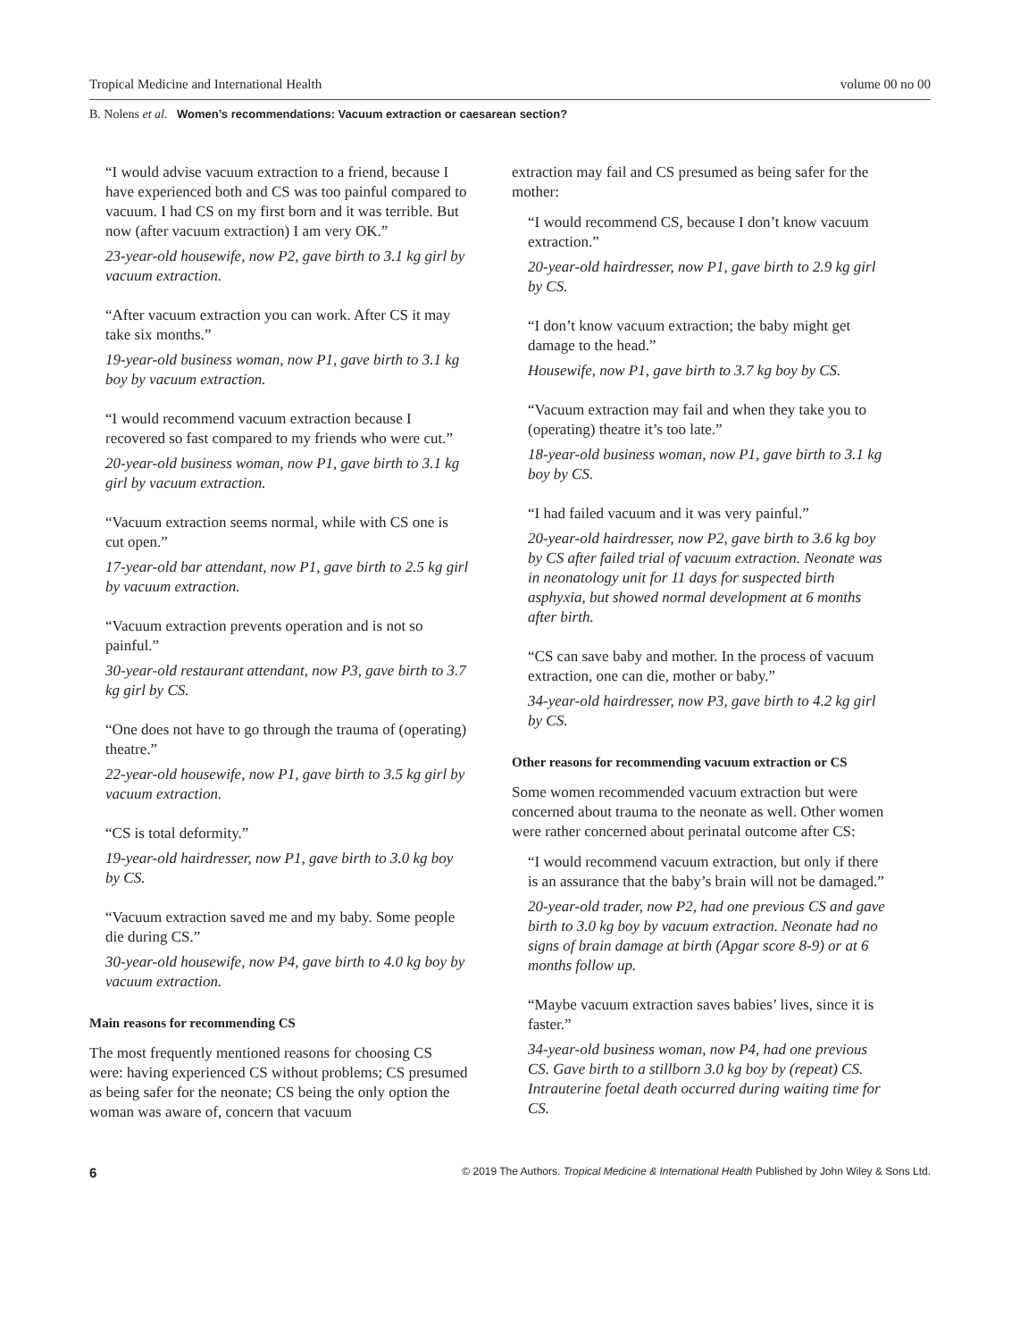Tropical Medicine and International Health volume 00 no 00
B. Nolens et al. Women’s recommendations: Vacuum extraction or caesarean section?
“I would advise vacuum extraction to a friend, because I have experienced both and CS was too painful compared to vacuum. I had CS on my first born and it was terrible. But now (after vacuum extraction) I am very OK.”
23-year-old housewife, now P2, gave birth to 3.1 kg girl by vacuum extraction.
“After vacuum extraction you can work. After CS it may take six months.”
19-year-old business woman, now P1, gave birth to 3.1 kg boy by vacuum extraction.
“I would recommend vacuum extraction because I recovered so fast compared to my friends who were cut.”
20-year-old business woman, now P1, gave birth to 3.1 kg girl by vacuum extraction.
“Vacuum extraction seems normal, while with CS one is cut open.”
17-year-old bar attendant, now P1, gave birth to 2.5 kg girl by vacuum extraction.
“Vacuum extraction prevents operation and is not so painful.”
30-year-old restaurant attendant, now P3, gave birth to 3.7 kg girl by CS.
“One does not have to go through the trauma of (operating) theatre.”
22-year-old housewife, now P1, gave birth to 3.5 kg girl by vacuum extraction.
“CS is total deformity.”
19-year-old hairdresser, now P1, gave birth to 3.0 kg boy by CS.
“Vacuum extraction saved me and my baby. Some people die during CS.”
30-year-old housewife, now P4, gave birth to 4.0 kg boy by vacuum extraction.
Main reasons for recommending CS
The most frequently mentioned reasons for choosing CS were: having experienced CS without problems; CS presumed as being safer for the neonate; CS being the only option the woman was aware of, concern that vacuum
extraction may fail and CS presumed as being safer for the mother:
“I would recommend CS, because I don’t know vacuum extraction.”
20-year-old hairdresser, now P1, gave birth to 2.9 kg girl by CS.
“I don’t know vacuum extraction; the baby might get damage to the head.”
Housewife, now P1, gave birth to 3.7 kg boy by CS.
“Vacuum extraction may fail and when they take you to (operating) theatre it’s too late.”
18-year-old business woman, now P1, gave birth to 3.1 kg boy by CS.
“I had failed vacuum and it was very painful.”
20-year-old hairdresser, now P2, gave birth to 3.6 kg boy by CS after failed trial of vacuum extraction. Neonate was in neonatology unit for 11 days for suspected birth asphyxia, but showed normal development at 6 months after birth.
“CS can save baby and mother. In the process of vacuum extraction, one can die, mother or baby.”
34-year-old hairdresser, now P3, gave birth to 4.2 kg girl by CS.
Other reasons for recommending vacuum extraction or CS
Some women recommended vacuum extraction but were concerned about trauma to the neonate as well. Other women were rather concerned about perinatal outcome after CS:
“I would recommend vacuum extraction, but only if there is an assurance that the baby’s brain will not be damaged.”
20-year-old trader, now P2, had one previous CS and gave birth to 3.0 kg boy by vacuum extraction. Neonate had no signs of brain damage at birth (Apgar score 8-9) or at 6 months follow up.
“Maybe vacuum extraction saves babies’ lives, since it is faster.”
34-year-old business woman, now P4, had one previous CS. Gave birth to a stillborn 3.0 kg boy by (repeat) CS. Intrauterine foetal death occurred during waiting time for CS.
6 © 2019 The Authors. Tropical Medicine & International Health Published by John Wiley & Sons Ltd.